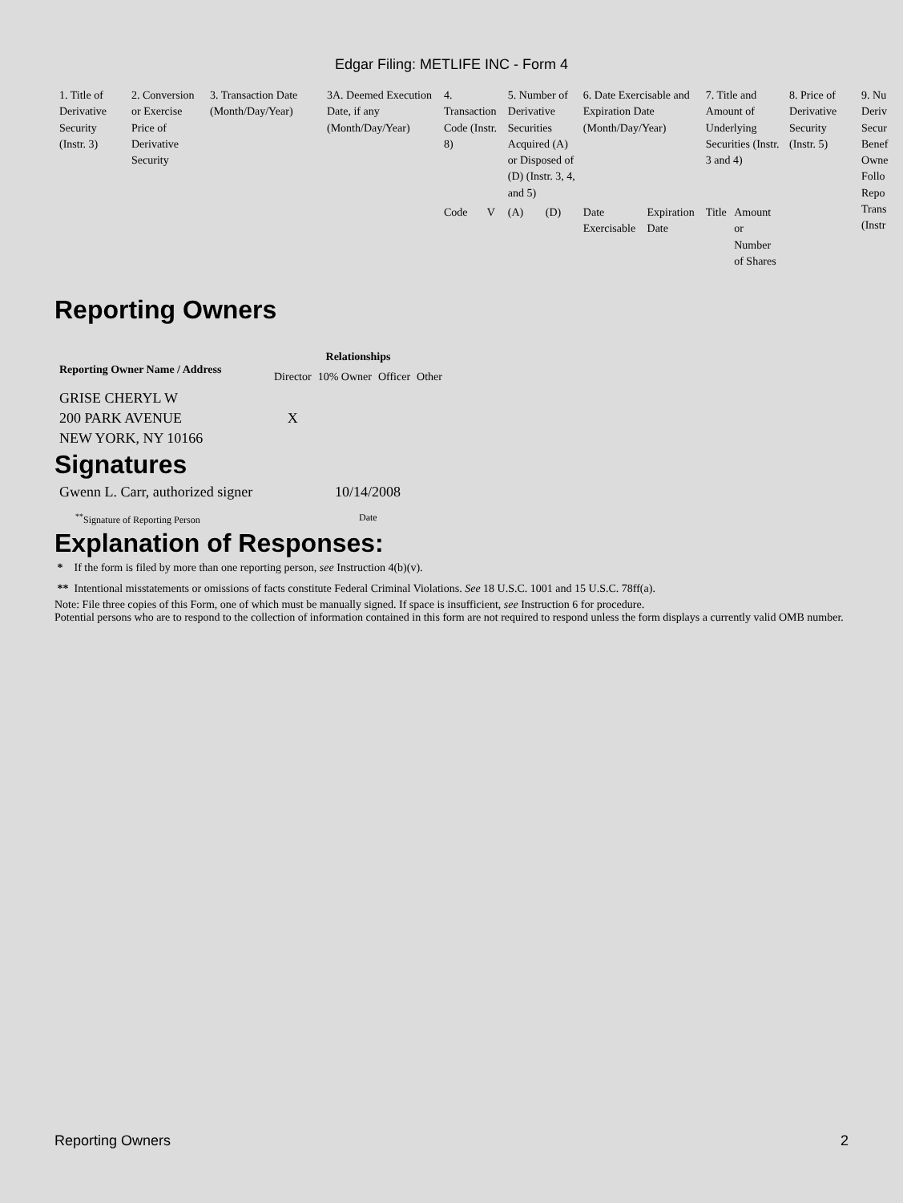Edgar Filing: METLIFE INC - Form 4
| 1. Title of Derivative Security (Instr. 3) | 2. Conversion or Exercise Price of Derivative Security | 3. Transaction Date (Month/Day/Year) | 3A. Deemed Execution Date, if any (Month/Day/Year) | 4. Transaction Code (Instr. 8) | | 5. Number of Derivative Securities Acquired (A) or Disposed of (D) (Instr. 3, 4, and 5) | | 6. Date Exercisable and Expiration Date (Month/Day/Year) | | 7. Title and Amount of Underlying Securities (Instr. 3 and 4) | | 8. Price of Derivative Security (Instr. 5) | 9. Nu Deriv Secur Benef Owne Follo Repo Trans (Instr |
| --- | --- | --- | --- | --- | --- | --- | --- | --- | --- | --- | --- | --- | --- |
| | | | | Code | V | (A) | (D) | Date Exercisable | Expiration Date | Title | Amount or Number of Shares | | |
Reporting Owners
| Reporting Owner Name / Address | Relationships | | | |
| --- | --- | --- | --- | --- |
| | Director | 10% Owner | Officer | Other |
| GRISE CHERYL W 200 PARK AVENUE NEW YORK, NY 10166 | X | | | |
Signatures
| Gwenn L. Carr, authorized signer | 10/14/2008 |
| <sup>**</sup> Signature of Reporting Person | Date |
Explanation of Responses:
* If the form is filed by more than one reporting person, see Instruction 4(b)(v).
** Intentional misstatements or omissions of facts constitute Federal Criminal Violations. See 18 U.S.C. 1001 and 15 U.S.C. 78ff(a).
Note: File three copies of this Form, one of which must be manually signed. If space is insufficient, see Instruction 6 for procedure.
Potential persons who are to respond to the collection of information contained in this form are not required to respond unless the form displays a currently valid OMB number.
Reporting Owners 2